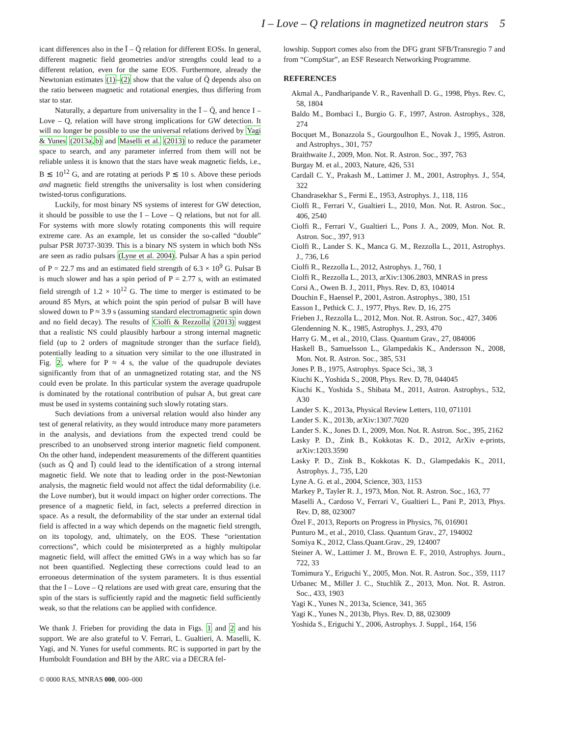I – Love – Q relations in magnetized neutron stars 5
icant differences also in the Ī – Q̄ relation for different EOSs. In general, different magnetic field geometries and/or strengths could lead to a different relation, even for the same EOS. Furthermore, already the Newtonian estimates (1)–(2) show that the value of Q̄ depends also on the ratio between magnetic and rotational energies, thus differing from star to star.
Naturally, a departure from universality in the Ī – Q̄, and hence I – Love – Q, relation will have strong implications for GW detection. It will no longer be possible to use the universal relations derived by Yagi & Yunes (2013a,b) and Maselli et al. (2013) to reduce the parameter space to search, and any parameter inferred from them will not be reliable unless it is known that the stars have weak magnetic fields, i.e., B ≲ 10<sup>12</sup> G, and are rotating at periods P ≲ 10 s. Above these periods and magnetic field strengths the universality is lost when considering twisted-torus configurations.
Luckily, for most binary NS systems of interest for GW detection, it should be possible to use the I – Love – Q relations, but not for all. For systems with more slowly rotating components this will require extreme care. As an example, let us consider the so-called “double” pulsar PSR J0737-3039. This is a binary NS system in which both NSs are seen as radio pulsars (Lyne et al. 2004). Pulsar A has a spin period of P = 22.7 ms and an estimated field strength of 6.3 × 10<sup>9</sup> G. Pulsar B is much slower and has a spin period of P = 2.77 s, with an estimated field strength of 1.2 × 10<sup>12</sup> G. The time to merger is estimated to be around 85 Myrs, at which point the spin period of pulsar B will have slowed down to P ≈ 3.9 s (assuming standard electromagnetic spin down and no field decay). The results of Ciolfi & Rezzolla (2013) suggest that a realistic NS could plausibly harbour a strong internal magnetic field (up to 2 orders of magnitude stronger than the surface field), potentially leading to a situation very similar to the one illustrated in Fig. 2, where for P ≈ 4 s, the value of the quadrupole deviates significantly from that of an unmagnetized rotating star, and the NS could even be prolate. In this particular system the average quadrupole is dominated by the rotational contribution of pulsar A, but great care must be used in systems containing such slowly rotating stars.
Such deviations from a universal relation would also hinder any test of general relativity, as they would introduce many more parameters in the analysis, and deviations from the expected trend could be prescribed to an unobserved strong interior magnetic field component. On the other hand, independent measurements of the different quantities (such as Q̄ and Ī) could lead to the identification of a strong internal magnetic field. We note that to leading order in the post-Newtonian analysis, the magnetic field would not affect the tidal deformability (i.e. the Love number), but it would impact on higher order corrections. The presence of a magnetic field, in fact, selects a preferred direction in space. As a result, the deformability of the star under an external tidal field is affected in a way which depends on the magnetic field strength, on its topology, and, ultimately, on the EOS. These “orientation corrections”, which could be misinterpreted as a highly multipolar magnetic field, will affect the emitted GWs in a way which has so far not been quantified. Neglecting these corrections could lead to an erroneous determination of the system parameters. It is thus essential that the I – Love – Q relations are used with great care, ensuring that the spin of the stars is sufficiently rapid and the magnetic field sufficiently weak, so that the relations can be applied with confidence.
We thank J. Frieben for providing the data in Figs. 1 and 2 and his support. We are also grateful to V. Ferrari, L. Gualtieri, A. Maselli, K. Yagi, and N. Yunes for useful comments. RC is supported in part by the Humboldt Foundation and BH by the ARC via a DECRA fel-
lowship. Support comes also from the DFG grant SFB/Transregio 7 and from “CompStar”, an ESF Research Networking Programme.
REFERENCES
Akmal A., Pandharipande V. R., Ravenhall D. G., 1998, Phys. Rev. C, 58, 1804
Baldo M., Bombaci I., Burgio G. F., 1997, Astron. Astrophys., 328, 274
Bocquet M., Bonazzola S., Gourgoulhon E., Novak J., 1995, Astron. and Astrophys., 301, 757
Braithwaite J., 2009, Mon. Not. R. Astron. Soc., 397, 763
Burgay M. et al., 2003, Nature, 426, 531
Cardall C. Y., Prakash M., Lattimer J. M., 2001, Astrophys. J., 554, 322
Chandrasekhar S., Fermi E., 1953, Astrophys. J., 118, 116
Ciolfi R., Ferrari V., Gualtieri L., 2010, Mon. Not. R. Astron. Soc., 406, 2540
Ciolfi R., Ferrari V., Gualtieri L., Pons J. A., 2009, Mon. Not. R. Astron. Soc., 397, 913
Ciolfi R., Lander S. K., Manca G. M., Rezzolla L., 2011, Astrophys. J., 736, L6
Ciolfi R., Rezzolla L., 2012, Astrophys. J., 760, 1
Ciolfi R., Rezzolla L., 2013, arXiv:1306.2803, MNRAS in press
Corsi A., Owen B. J., 2011, Phys. Rev. D, 83, 104014
Douchin F., Haensel P., 2001, Astron. Astrophys., 380, 151
Easson I., Pethick C. J., 1977, Phys. Rev. D, 16, 275
Frieben J., Rezzolla L., 2012, Mon. Not. R. Astron. Soc., 427, 3406
Glendenning N. K., 1985, Astrophys. J., 293, 470
Harry G. M., et al., 2010, Class. Quantum Grav., 27, 084006
Haskell B., Samuelsson L., Glampedakis K., Andersson N., 2008, Mon. Not. R. Astron. Soc., 385, 531
Jones P. B., 1975, Astrophys. Space Sci., 38, 3
Kiuchi K., Yoshida S., 2008, Phys. Rev. D, 78, 044045
Kiuchi K., Yoshida S., Shibata M., 2011, Astron. Astrophys., 532, A30
Lander S. K., 2013a, Physical Review Letters, 110, 071101
Lander S. K., 2013b, arXiv:1307.7020
Lander S. K., Jones D. I., 2009, Mon. Not. R. Astron. Soc., 395, 2162
Lasky P. D., Zink B., Kokkotas K. D., 2012, ArXiv e-prints, arXiv:1203.3590
Lasky P. D., Zink B., Kokkotas K. D., Glampedakis K., 2011, Astrophys. J., 735, L20
Lyne A. G. et al., 2004, Science, 303, 1153
Markey P., Tayler R. J., 1973, Mon. Not. R. Astron. Soc., 163, 77
Maselli A., Cardoso V., Ferrari V., Gualtieri L., Pani P., 2013, Phys. Rev. D, 88, 023007
Özel F., 2013, Reports on Progress in Physics, 76, 016901
Punturo M., et al., 2010, Class. Quantum Grav., 27, 194002
Somiya K., 2012, Class.Quant.Grav., 29, 124007
Steiner A. W., Lattimer J. M., Brown E. F., 2010, Astrophys. Journ., 722, 33
Tomimura Y., Eriguchi Y., 2005, Mon. Not. R. Astron. Soc., 359, 1117
Urbanec M., Miller J. C., Stuchlík Z., 2013, Mon. Not. R. Astron. Soc., 433, 1903
Yagi K., Yunes N., 2013a, Science, 341, 365
Yagi K., Yunes N., 2013b, Phys. Rev. D, 88, 023009
Yoshida S., Eriguchi Y., 2006, Astrophys. J. Suppl., 164, 156
© 0000 RAS, MNRAS 000, 000–000